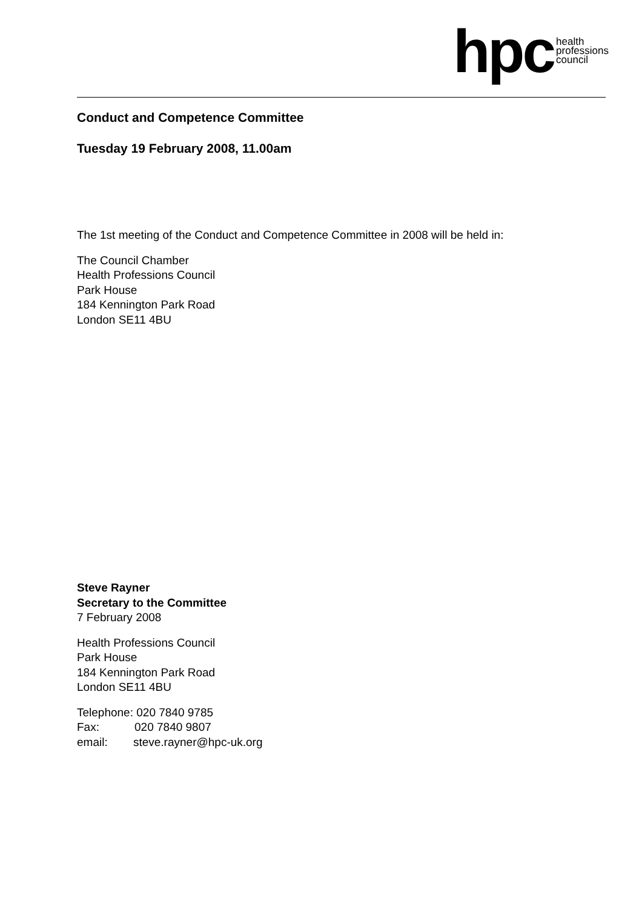hpc health
professions
council
Conduct and Competence Committee
Tuesday 19 February 2008, 11.00am
The 1st meeting of the Conduct and Competence Committee in 2008 will be held in:
The Council Chamber
Health Professions Council
Park House
184 Kennington Park Road
London SE11 4BU
Steve Rayner
Secretary to the Committee
7 February 2008
Health Professions Council
Park House
184 Kennington Park Road
London SE11 4BU
Telephone: 020 7840 9785
Fax: 020 7840 9807
email: steve.rayner@hpc-uk.org